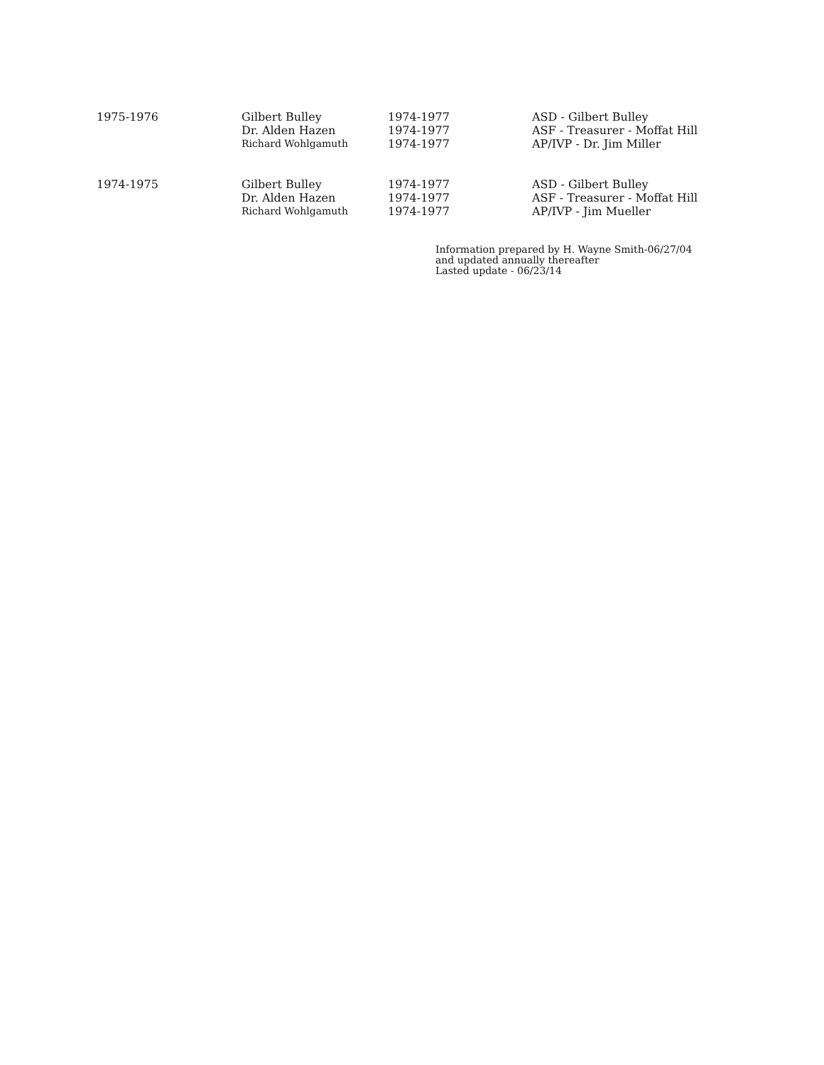| 1975-1976 | Gilbert Bulley | 1974-1977 | ASD - Gilbert Bulley |
| | Dr. Alden Hazen | 1974-1977 | ASF - Treasurer - Moffat Hill |
| | Richard Wohlgamuth | 1974-1977 | AP/IVP - Dr. Jim Miller |
| 1974-1975 | Gilbert Bulley | 1974-1977 | ASD - Gilbert Bulley |
| | Dr. Alden Hazen | 1974-1977 | ASF - Treasurer - Moffat Hill |
| | Richard Wohlgamuth | 1974-1977 | AP/IVP - Jim Mueller |
Information prepared by H. Wayne Smith-06/27/04
and updated annually thereafter
Lasted update - 06/23/14